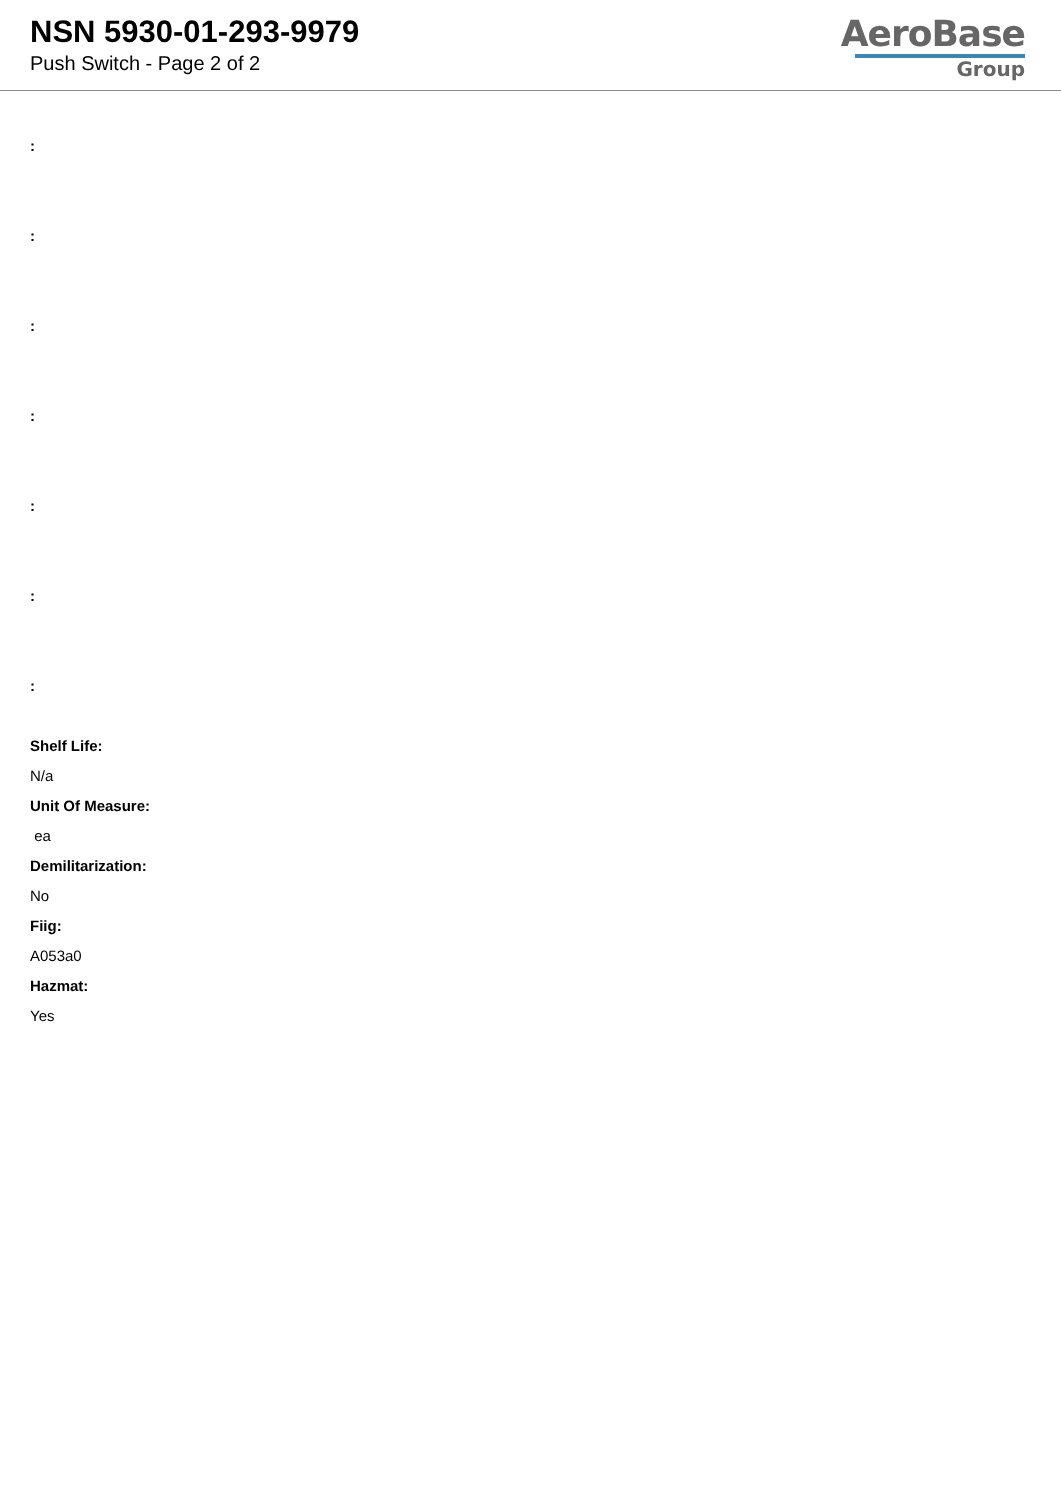NSN 5930-01-293-9979
Push Switch - Page 2 of 2
AeroBase
Group
:
:
:
:
:
:
:
Shelf Life:
N/a
Unit Of Measure:
ea
Demilitarization:
No
Fiig:
A053a0
Hazmat:
Yes